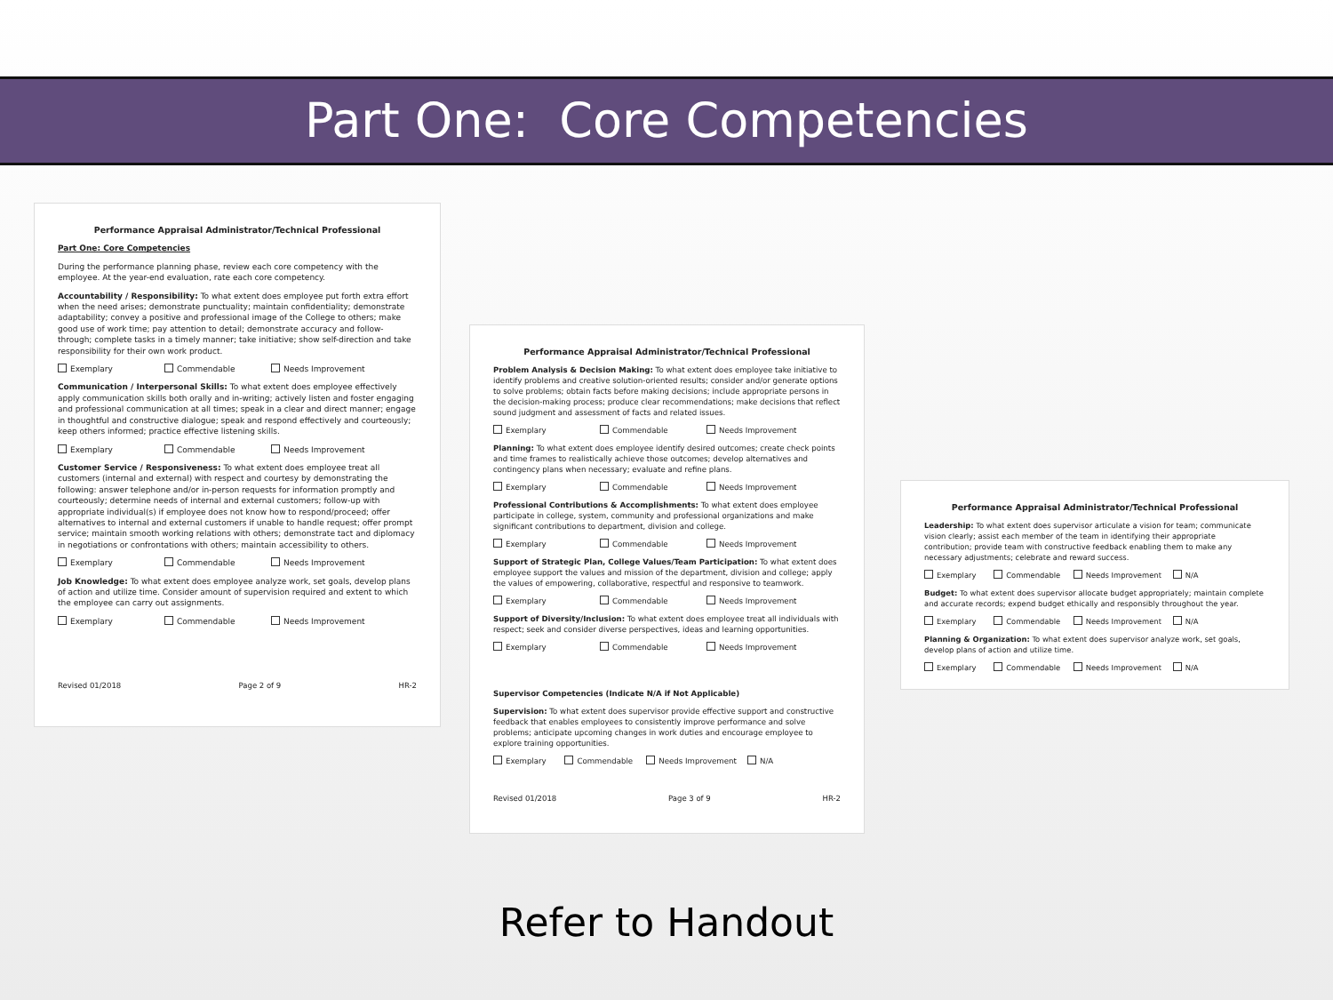Part One: Core Competencies
Performance Appraisal Administrator/Technical Professional
Part One: Core Competencies
During the performance planning phase, review each core competency with the employee. At the year-end evaluation, rate each core competency.
Accountability / Responsibility: To what extent does employee put forth extra effort when the need arises; demonstrate punctuality; maintain confidentiality; demonstrate adaptability; convey a positive and professional image of the College to others; make good use of work time; pay attention to detail; demonstrate accuracy and follow-through; complete tasks in a timely manner; take initiative; show self-direction and take responsibility for their own work product.
Exemplary Commendable Needs Improvement
Communication / Interpersonal Skills: To what extent does employee effectively apply communication skills both orally and in-writing; actively listen and foster engaging and professional communication at all times; speak in a clear and direct manner; engage in thoughtful and constructive dialogue; speak and respond effectively and courteously; keep others informed; practice effective listening skills.
Exemplary Commendable Needs Improvement
Customer Service / Responsiveness: To what extent does employee treat all customers (internal and external) with respect and courtesy by demonstrating the following: answer telephone and/or in-person requests for information promptly and courteously; determine needs of internal and external customers; follow-up with appropriate individual(s) if employee does not know how to respond/proceed; offer alternatives to internal and external customers if unable to handle request; offer prompt service; maintain smooth working relations with others; demonstrate tact and diplomacy in negotiations or confrontations with others; maintain accessibility to others.
Exemplary Commendable Needs Improvement
Job Knowledge: To what extent does employee analyze work, set goals, develop plans of action and utilize time. Consider amount of supervision required and extent to which the employee can carry out assignments.
Exemplary Commendable Needs Improvement
Revised 01/2018 Page 2 of 9 HR-2
Performance Appraisal Administrator/Technical Professional
Problem Analysis & Decision Making: To what extent does employee take initiative to identify problems and creative solution-oriented results; consider and/or generate options to solve problems; obtain facts before making decisions; include appropriate persons in the decision-making process; produce clear recommendations; make decisions that reflect sound judgment and assessment of facts and related issues.
Exemplary Commendable Needs Improvement
Planning: To what extent does employee identify desired outcomes; create check points and time frames to realistically achieve those outcomes; develop alternatives and contingency plans when necessary; evaluate and refine plans.
Exemplary Commendable Needs Improvement
Professional Contributions & Accomplishments: To what extent does employee participate in college, system, community and professional organizations and make significant contributions to department, division and college.
Exemplary Commendable Needs Improvement
Support of Strategic Plan, College Values/Team Participation: To what extent does employee support the values and mission of the department, division and college; apply the values of empowering, collaborative, respectful and responsive to teamwork.
Exemplary Commendable Needs Improvement
Support of Diversity/Inclusion: To what extent does employee treat all individuals with respect; seek and consider diverse perspectives, ideas and learning opportunities.
Exemplary Commendable Needs Improvement
Supervisor Competencies (Indicate N/A if Not Applicable)
Supervision: To what extent does supervisor provide effective support and constructive feedback that enables employees to consistently improve performance and solve problems; anticipate upcoming changes in work duties and encourage employee to explore training opportunities.
Exemplary Commendable Needs Improvement N/A
Revised 01/2018 Page 3 of 9 HR-2
Performance Appraisal Administrator/Technical Professional
Leadership: To what extent does supervisor articulate a vision for team; communicate vision clearly; assist each member of the team in identifying their appropriate contribution; provide team with constructive feedback enabling them to make any necessary adjustments; celebrate and reward success.
Exemplary Commendable Needs Improvement N/A
Budget: To what extent does supervisor allocate budget appropriately; maintain complete and accurate records; expend budget ethically and responsibly throughout the year.
Exemplary Commendable Needs Improvement N/A
Planning & Organization: To what extent does supervisor analyze work, set goals, develop plans of action and utilize time.
Exemplary Commendable Needs Improvement N/A
Refer to Handout